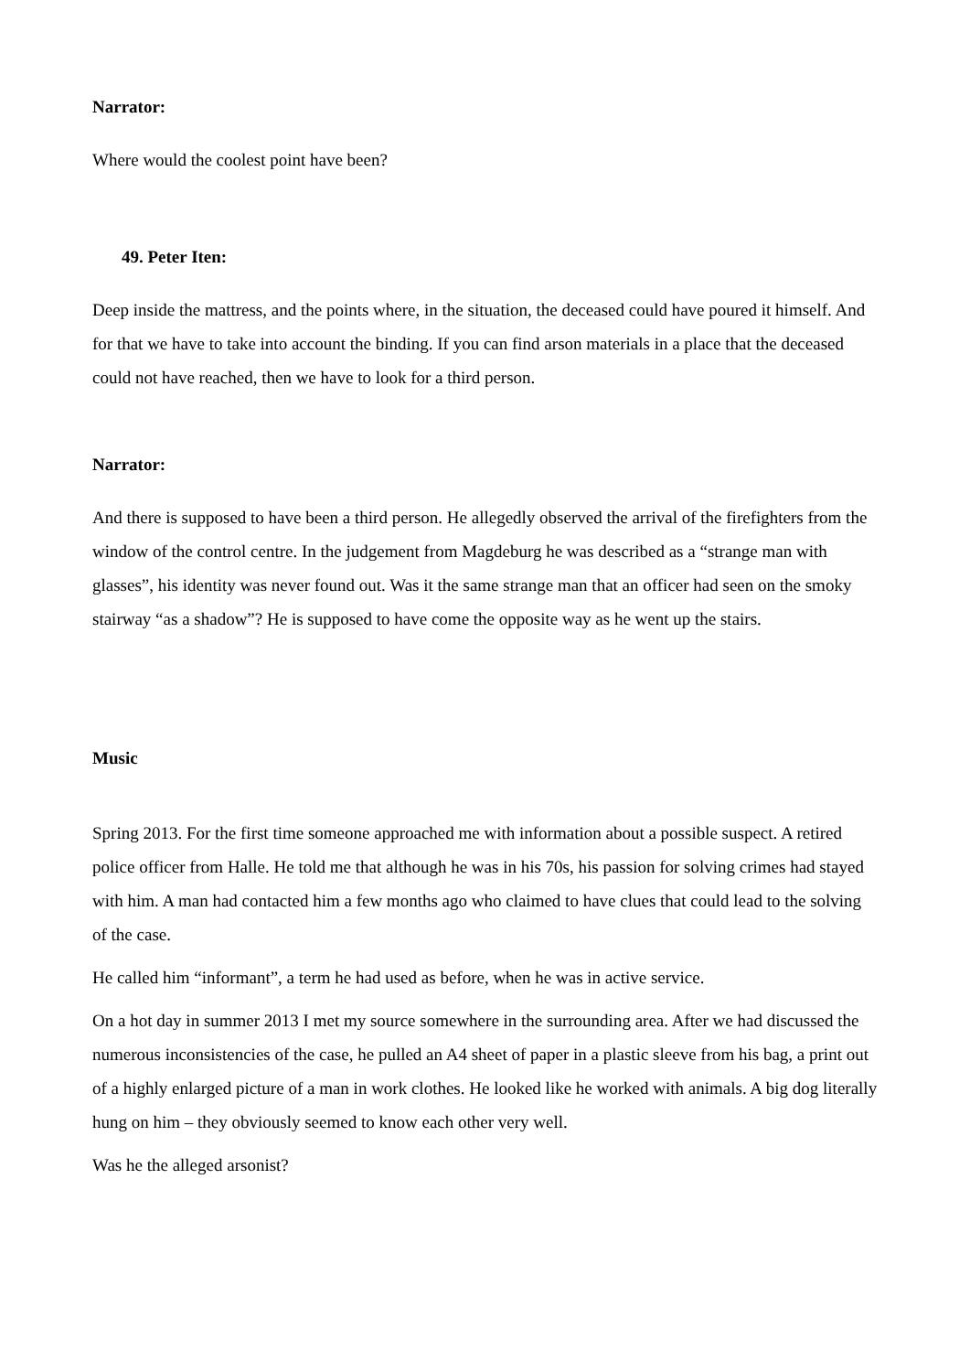Narrator:
Where would the coolest point have been?
49. Peter Iten:
Deep inside the mattress, and the points where, in the situation, the deceased could have poured it himself. And for that we have to take into account the binding. If you can find arson materials in a place that the deceased could not have reached, then we have to look for a third person.
Narrator:
And there is supposed to have been a third person. He allegedly observed the arrival of the firefighters from the window of the control centre. In the judgement from Magdeburg he was described as a “strange man with glasses”, his identity was never found out. Was it the same strange man that an officer had seen on the smoky stairway “as a shadow”? He is supposed to have come the opposite way as he went up the stairs.
Music
Spring 2013. For the first time someone approached me with information about a possible suspect. A retired police officer from Halle. He told me that although he was in his 70s, his passion for solving crimes had stayed with him. A man had contacted him a few months ago who claimed to have clues that could lead to the solving of the case.
He called him “informant”, a term he had used as before, when he was in active service.
On a hot day in summer 2013 I met my source somewhere in the surrounding area. After we had discussed the numerous inconsistencies of the case, he pulled an A4 sheet of paper in a plastic sleeve from his bag, a print out of a highly enlarged picture of a man in work clothes. He looked like he worked with animals. A big dog literally hung on him – they obviously seemed to know each other very well.
Was he the alleged arsonist?